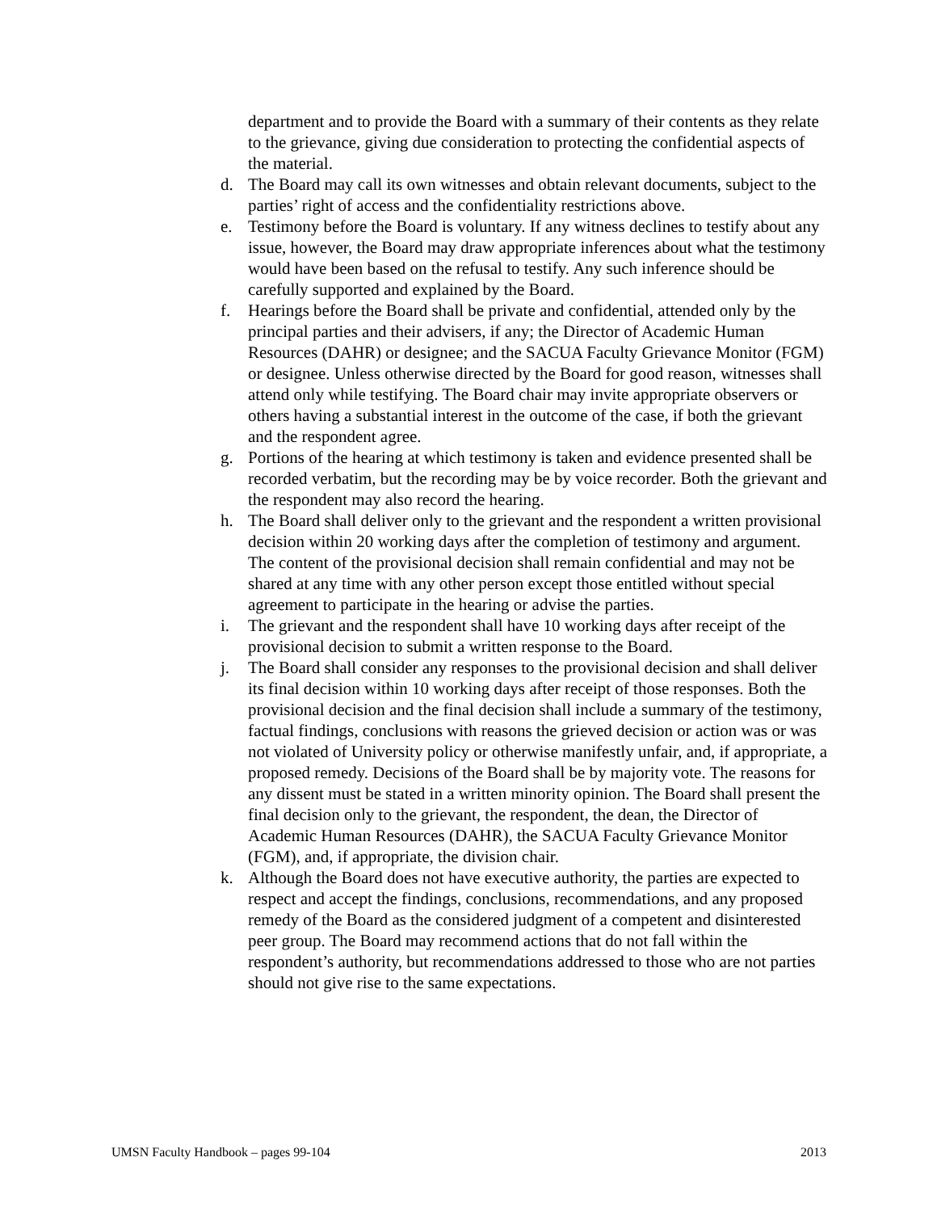department and to provide the Board with a summary of their contents as they relate to the grievance, giving due consideration to protecting the confidential aspects of the material.
d. The Board may call its own witnesses and obtain relevant documents, subject to the parties’ right of access and the confidentiality restrictions above.
e. Testimony before the Board is voluntary. If any witness declines to testify about any issue, however, the Board may draw appropriate inferences about what the testimony would have been based on the refusal to testify. Any such inference should be carefully supported and explained by the Board.
f. Hearings before the Board shall be private and confidential, attended only by the principal parties and their advisers, if any; the Director of Academic Human Resources (DAHR) or designee; and the SACUA Faculty Grievance Monitor (FGM) or designee. Unless otherwise directed by the Board for good reason, witnesses shall attend only while testifying. The Board chair may invite appropriate observers or others having a substantial interest in the outcome of the case, if both the grievant and the respondent agree.
g. Portions of the hearing at which testimony is taken and evidence presented shall be recorded verbatim, but the recording may be by voice recorder. Both the grievant and the respondent may also record the hearing.
h. The Board shall deliver only to the grievant and the respondent a written provisional decision within 20 working days after the completion of testimony and argument. The content of the provisional decision shall remain confidential and may not be shared at any time with any other person except those entitled without special agreement to participate in the hearing or advise the parties.
i. The grievant and the respondent shall have 10 working days after receipt of the provisional decision to submit a written response to the Board.
j. The Board shall consider any responses to the provisional decision and shall deliver its final decision within 10 working days after receipt of those responses. Both the provisional decision and the final decision shall include a summary of the testimony, factual findings, conclusions with reasons the grieved decision or action was or was not violated of University policy or otherwise manifestly unfair, and, if appropriate, a proposed remedy. Decisions of the Board shall be by majority vote. The reasons for any dissent must be stated in a written minority opinion. The Board shall present the final decision only to the grievant, the respondent, the dean, the Director of Academic Human Resources (DAHR), the SACUA Faculty Grievance Monitor (FGM), and, if appropriate, the division chair.
k. Although the Board does not have executive authority, the parties are expected to respect and accept the findings, conclusions, recommendations, and any proposed remedy of the Board as the considered judgment of a competent and disinterested peer group. The Board may recommend actions that do not fall within the respondent’s authority, but recommendations addressed to those who are not parties should not give rise to the same expectations.
UMSN Faculty Handbook – pages 99-104 2013